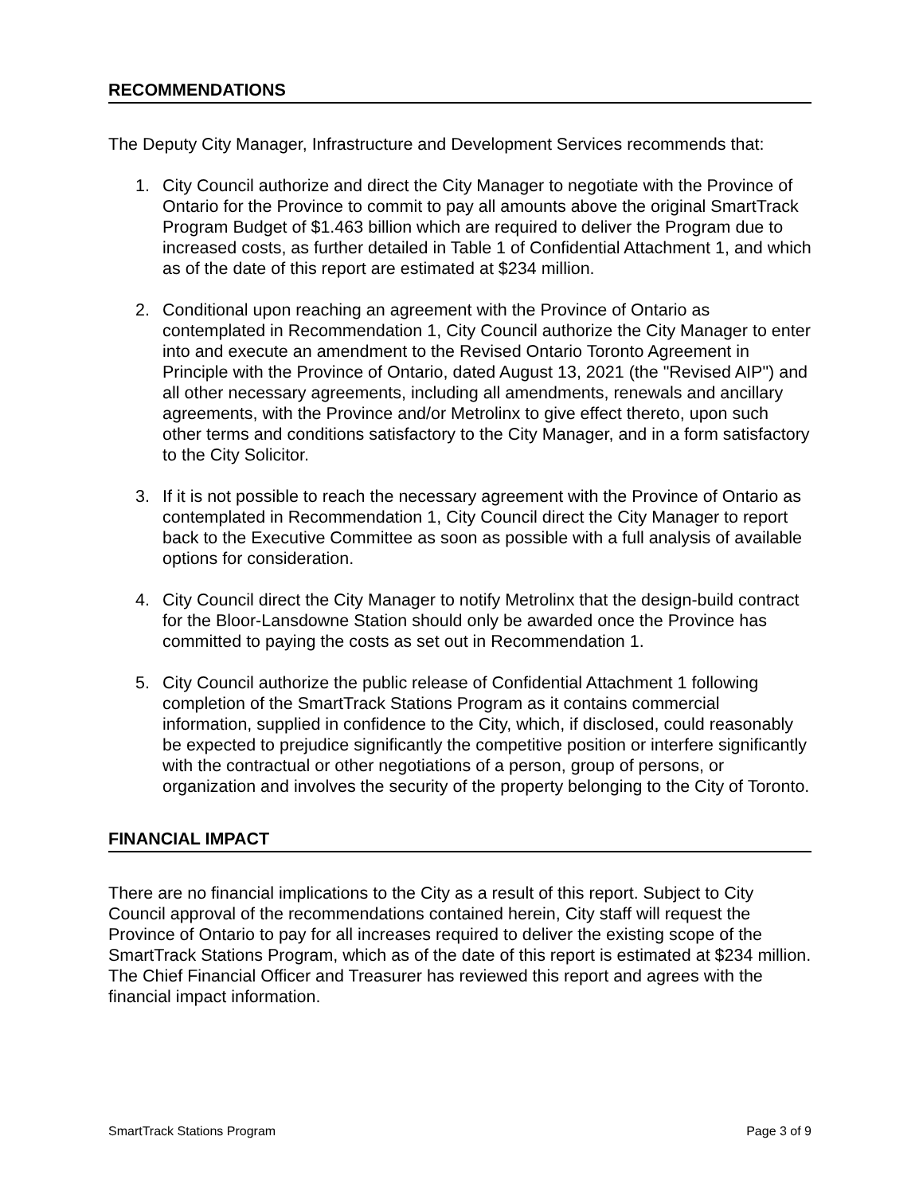RECOMMENDATIONS
The Deputy City Manager, Infrastructure and Development Services recommends that:
1. City Council authorize and direct the City Manager to negotiate with the Province of Ontario for the Province to commit to pay all amounts above the original SmartTrack Program Budget of $1.463 billion which are required to deliver the Program due to increased costs, as further detailed in Table 1 of Confidential Attachment 1, and which as of the date of this report are estimated at $234 million.
2. Conditional upon reaching an agreement with the Province of Ontario as contemplated in Recommendation 1, City Council authorize the City Manager to enter into and execute an amendment to the Revised Ontario Toronto Agreement in Principle with the Province of Ontario, dated August 13, 2021 (the "Revised AIP") and all other necessary agreements, including all amendments, renewals and ancillary agreements, with the Province and/or Metrolinx to give effect thereto, upon such other terms and conditions satisfactory to the City Manager, and in a form satisfactory to the City Solicitor.
3. If it is not possible to reach the necessary agreement with the Province of Ontario as contemplated in Recommendation 1, City Council direct the City Manager to report back to the Executive Committee as soon as possible with a full analysis of available options for consideration.
4. City Council direct the City Manager to notify Metrolinx that the design-build contract for the Bloor-Lansdowne Station should only be awarded once the Province has committed to paying the costs as set out in Recommendation 1.
5. City Council authorize the public release of Confidential Attachment 1 following completion of the SmartTrack Stations Program as it contains commercial information, supplied in confidence to the City, which, if disclosed, could reasonably be expected to prejudice significantly the competitive position or interfere significantly with the contractual or other negotiations of a person, group of persons, or organization and involves the security of the property belonging to the City of Toronto.
FINANCIAL IMPACT
There are no financial implications to the City as a result of this report. Subject to City Council approval of the recommendations contained herein, City staff will request the Province of Ontario to pay for all increases required to deliver the existing scope of the SmartTrack Stations Program, which as of the date of this report is estimated at $234 million. The Chief Financial Officer and Treasurer has reviewed this report and agrees with the financial impact information.
SmartTrack Stations Program Page 3 of 9